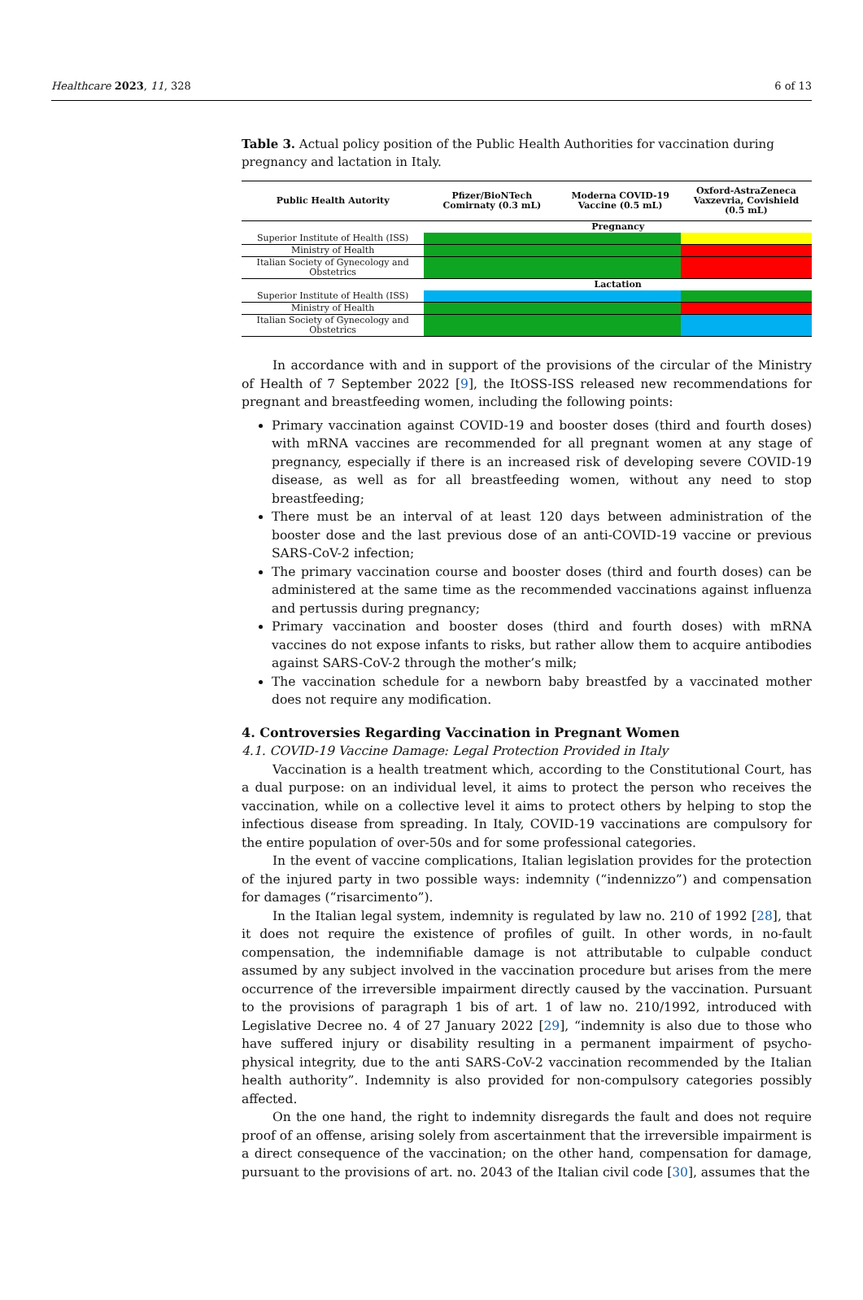Healthcare 2023, 11, 328 6 of 13
Table 3. Actual policy position of the Public Health Authorities for vaccination during pregnancy and lactation in Italy.
| Public Health Autority | Pfizer/BioNTech Comirnaty (0.3 mL) | Moderna COVID-19 Vaccine (0.5 mL) | Oxford-AstraZeneca Vaxzevria, Covishield (0.5 mL) |
| --- | --- | --- | --- |
| | Pregnancy | | |
| Superior Institute of Health (ISS) | | | |
| Ministry of Health | | | |
| Italian Society of Gynecology and Obstetrics | | | |
| | Lactation | | |
| Superior Institute of Health (ISS) | | | |
| Ministry of Health | | | |
| Italian Society of Gynecology and Obstetrics | | | |
In accordance with and in support of the provisions of the circular of the Ministry of Health of 7 September 2022 [9], the ItOSS-ISS released new recommendations for pregnant and breastfeeding women, including the following points:
Primary vaccination against COVID-19 and booster doses (third and fourth doses) with mRNA vaccines are recommended for all pregnant women at any stage of pregnancy, especially if there is an increased risk of developing severe COVID-19 disease, as well as for all breastfeeding women, without any need to stop breastfeeding;
There must be an interval of at least 120 days between administration of the booster dose and the last previous dose of an anti-COVID-19 vaccine or previous SARS-CoV-2 infection;
The primary vaccination course and booster doses (third and fourth doses) can be administered at the same time as the recommended vaccinations against influenza and pertussis during pregnancy;
Primary vaccination and booster doses (third and fourth doses) with mRNA vaccines do not expose infants to risks, but rather allow them to acquire antibodies against SARS-CoV-2 through the mother’s milk;
The vaccination schedule for a newborn baby breastfed by a vaccinated mother does not require any modification.
4. Controversies Regarding Vaccination in Pregnant Women
4.1. COVID-19 Vaccine Damage: Legal Protection Provided in Italy
Vaccination is a health treatment which, according to the Constitutional Court, has a dual purpose: on an individual level, it aims to protect the person who receives the vaccination, while on a collective level it aims to protect others by helping to stop the infectious disease from spreading. In Italy, COVID-19 vaccinations are compulsory for the entire population of over-50s and for some professional categories.
In the event of vaccine complications, Italian legislation provides for the protection of the injured party in two possible ways: indemnity (“indennizzo”) and compensation for damages (“risarcimento”).
In the Italian legal system, indemnity is regulated by law no. 210 of 1992 [28], that it does not require the existence of profiles of guilt. In other words, in no-fault compensation, the indemnifiable damage is not attributable to culpable conduct assumed by any subject involved in the vaccination procedure but arises from the mere occurrence of the irreversible impairment directly caused by the vaccination. Pursuant to the provisions of paragraph 1 bis of art. 1 of law no. 210/1992, introduced with Legislative Decree no. 4 of 27 January 2022 [29], “indemnity is also due to those who have suffered injury or disability resulting in a permanent impairment of psycho-physical integrity, due to the anti SARS-CoV-2 vaccination recommended by the Italian health authority”. Indemnity is also provided for non-compulsory categories possibly affected.
On the one hand, the right to indemnity disregards the fault and does not require proof of an offense, arising solely from ascertainment that the irreversible impairment is a direct consequence of the vaccination; on the other hand, compensation for damage, pursuant to the provisions of art. no. 2043 of the Italian civil code [30], assumes that the